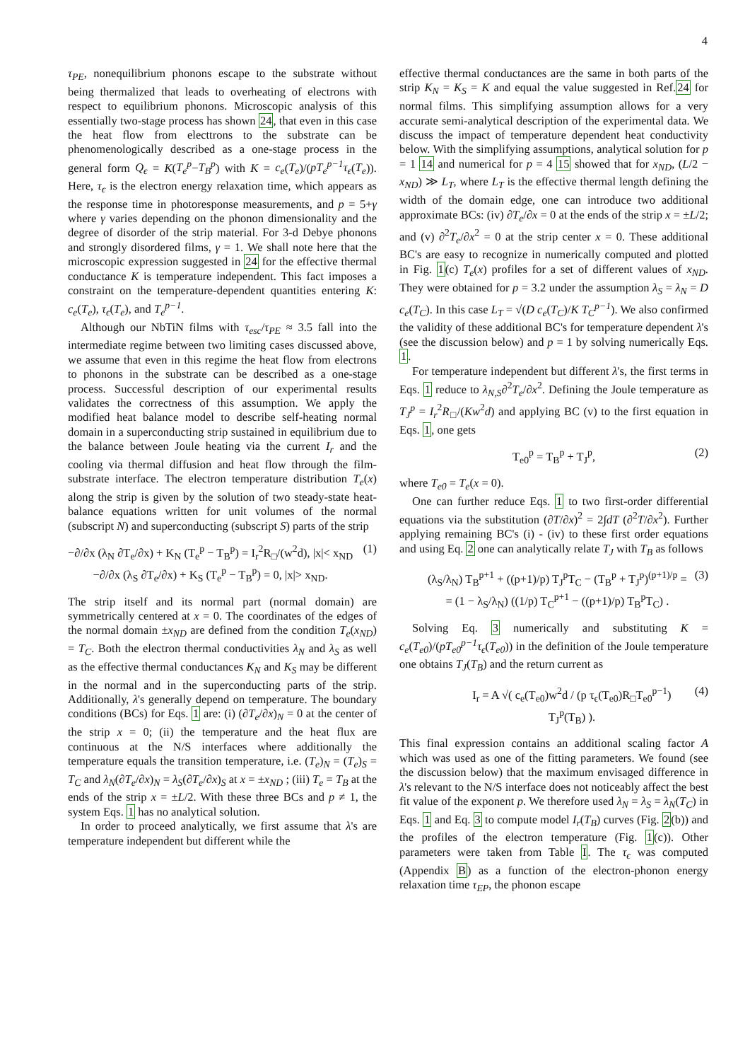4
τ<sub>PE</sub>, nonequilibrium phonons escape to the substrate without being thermalized that leads to overheating of electrons with respect to equilibrium phonons. Microscopic analysis of this essentially two-stage process has shown 24, that even in this case the heat flow from electtrons to the substrate can be phenomenologically described as a one-stage process in the general form Q<sub>ϵ</sub> = K(T<sub>e</sub><sup>p</sup>−T<sub>B</sub><sup>p</sup>) with K = c<sub>e</sub>(T<sub>e</sub>)/(pT<sub>e</sub><sup>p−1</sup>τ<sub>ϵ</sub>(T<sub>e</sub>)). Here, τ<sub>ϵ</sub> is the electron energy relaxation time, which appears as the response time in photoresponse measurements, and p = 5+γ where γ varies depending on the phonon dimensionality and the degree of disorder of the strip material. For 3-d Debye phonons and strongly disordered films, γ = 1. We shall note here that the microscopic expression suggested in 24 for the effective thermal conductance K is temperature independent. This fact imposes a constraint on the temperature-dependent quantities entering K: c<sub>e</sub>(T<sub>e</sub>), τ<sub>ϵ</sub>(T<sub>e</sub>), and T<sub>e</sub><sup>p−1</sup>.
Although our NbTiN films with τ<sub>esc</sub>/τ<sub>PE</sub> ≈ 3.5 fall into the intermediate regime between two limiting cases discussed above, we assume that even in this regime the heat flow from electrons to phonons in the substrate can be described as a one-stage process. Successful description of our experimental results validates the correctness of this assumption. We apply the modified heat balance model to describe self-heating normal domain in a superconducting strip sustained in equilibrium due to the balance between Joule heating via the current I<sub>r</sub> and the cooling via thermal diffusion and heat flow through the film-substrate interface. The electron temperature distribution T<sub>e</sub>(x) along the strip is given by the solution of two steady-state heat-balance equations written for unit volumes of the normal (subscript N) and superconducting (subscript S) parts of the strip
−∂/∂x (λ<sub>N</sub> ∂T<sub>e</sub>/∂x) + K<sub>N</sub> (T<sub>e</sub><sup>p</sup> − T<sub>B</sub><sup>p</sup>) = I<sub>r</sub><sup>2</sup>R<sub>□</sub>/(w<sup>2</sup>d), |x|< x<sub>ND</sub>
−∂/∂x (λ<sub>S</sub> ∂T<sub>e</sub>/∂x) + K<sub>S</sub> (T<sub>e</sub><sup>p</sup> − T<sub>B</sub><sup>p</sup>) = 0, |x|> x<sub>ND</sub>. (1)
The strip itself and its normal part (normal domain) are symmetrically centered at x = 0. The coordinates of the edges of the normal domain ±x<sub>ND</sub> are defined from the condition T<sub>e</sub>(x<sub>ND</sub>) = T<sub>C</sub>. Both the electron thermal conductivities λ<sub>N</sub> and λ<sub>S</sub> as well as the effective thermal conductances K<sub>N</sub> and K<sub>S</sub> may be different in the normal and in the superconducting parts of the strip. Additionally, λ's generally depend on temperature. The boundary conditions (BCs) for Eqs. 1 are: (i) (∂T<sub>e</sub>/∂x)<sub>N</sub> = 0 at the center of the strip x = 0; (ii) the temperature and the heat flux are continuous at the N/S interfaces where additionally the temperature equals the transition temperature, i.e. (T<sub>e</sub>)<sub>N</sub> = (T<sub>e</sub>)<sub>S</sub> = T<sub>C</sub> and λ<sub>N</sub>(∂T<sub>e</sub>/∂x)<sub>N</sub> = λ<sub>S</sub>(∂T<sub>e</sub>/∂x)<sub>S</sub> at x = ±x<sub>ND</sub> ; (iii) T<sub>e</sub> = T<sub>B</sub> at the ends of the strip x = ±L/2. With these three BCs and p ≠ 1, the system Eqs. 1 has no analytical solution.
In order to proceed analytically, we first assume that λ's are temperature independent but different while the
effective thermal conductances are the same in both parts of the strip K<sub>N</sub> = K<sub>S</sub> = K and equal the value suggested in Ref.24 for normal films. This simplifying assumption allows for a very accurate semi-analytical description of the experimental data. We discuss the impact of temperature dependent heat conductivity below. With the simplifying assumptions, analytical solution for p = 1 14 and numerical for p = 4 15 showed that for x<sub>ND</sub>, (L/2 − x<sub>ND</sub>) ≫ L<sub>T</sub>, where L<sub>T</sub> is the effective thermal length defining the width of the domain edge, one can introduce two additional approximate BCs: (iv) ∂T<sub>e</sub>/∂x = 0 at the ends of the strip x = ±L/2; and (v) ∂<sup>2</sup>T<sub>e</sub>/∂x<sup>2</sup> = 0 at the strip center x = 0. These additional BC's are easy to recognize in numerically computed and plotted in Fig. 1(c) T<sub>e</sub>(x) profiles for a set of different values of x<sub>ND</sub>. They were obtained for p = 3.2 under the assumption λ<sub>S</sub> = λ<sub>N</sub> = D c<sub>e</sub>(T<sub>C</sub>). In this case L<sub>T</sub> = √(D c<sub>e</sub>(T<sub>C</sub>)/K T<sub>C</sub><sup>p−1</sup>). We also confirmed the validity of these additional BC's for temperature dependent λ's (see the discussion below) and p = 1 by solving numerically Eqs. 1.
For temperature independent but different λ's, the first terms in Eqs. 1 reduce to λ<sub>N,S</sub>∂<sup>2</sup>T<sub>e</sub>/∂x<sup>2</sup>. Defining the Joule temperature as T<sub>J</sub><sup>p</sup> = I<sub>r</sub><sup>2</sup>R<sub>□</sub>/(Kw<sup>2</sup>d) and applying BC (v) to the first equation in Eqs. 1, one gets
T<sub>e0</sub><sup>p</sup> = T<sub>B</sub><sup>p</sup> + T<sub>J</sub><sup>p</sup>, (2)
where T<sub>e0</sub> = T<sub>e</sub>(x = 0).
One can further reduce Eqs. 1 to two first-order differential equations via the substitution (∂T/∂x)<sup>2</sup> = 2∫dT (∂<sup>2</sup>T/∂x<sup>2</sup>). Further applying remaining BC's (i) - (iv) to these first order equations and using Eq. 2 one can analytically relate T<sub>J</sub> with T<sub>B</sub> as follows
(λ<sub>S</sub>/λ<sub>N</sub>) T<sub>B</sub><sup>p+1</sup> + ((p+1)/p) T<sub>J</sub><sup>p</sup>T<sub>C</sub> − (T<sub>B</sub><sup>p</sup> + T<sub>J</sub><sup>p</sup>)<sup>(p+1)/p</sup> =
= (1 − λ<sub>S</sub>/λ<sub>N</sub>) ((1/p) T<sub>C</sub><sup>p+1</sup> − ((p+1)/p) T<sub>B</sub><sup>p</sup>T<sub>C</sub>) . (3)
Solving Eq. 3 numerically and substituting K = c<sub>e</sub>(T<sub>e0</sub>)/(pT<sub>e0</sub><sup>p−1</sup>τ<sub>ϵ</sub>(T<sub>e0</sub>)) in the definition of the Joule temperature one obtains T<sub>J</sub>(T<sub>B</sub>) and the return current as
I<sub>r</sub> = A √( c<sub>e</sub>(T<sub>e0</sub>)w<sup>2</sup>d / (p τ<sub>ϵ</sub>(T<sub>e0</sub>)R<sub>□</sub>T<sub>e0</sub><sup>p−1</sup>) T<sub>J</sub><sup>p</sup>(T<sub>B</sub>) ). (4)
This final expression contains an additional scaling factor A which was used as one of the fitting parameters. We found (see the discussion below) that the maximum envisaged difference in λ's relevant to the N/S interface does not noticeably affect the best fit value of the exponent p. We therefore used λ<sub>N</sub> = λ<sub>S</sub> = λ<sub>N</sub>(T<sub>C</sub>) in Eqs. 1 and Eq. 3 to compute model I<sub>r</sub>(T<sub>B</sub>) curves (Fig. 2(b)) and the profiles of the electron temperature (Fig. 1(c)). Other parameters were taken from Table I. The τ<sub>ϵ</sub> was computed (Appendix B) as a function of the electron-phonon energy relaxation time τ<sub>EP</sub>, the phonon escape